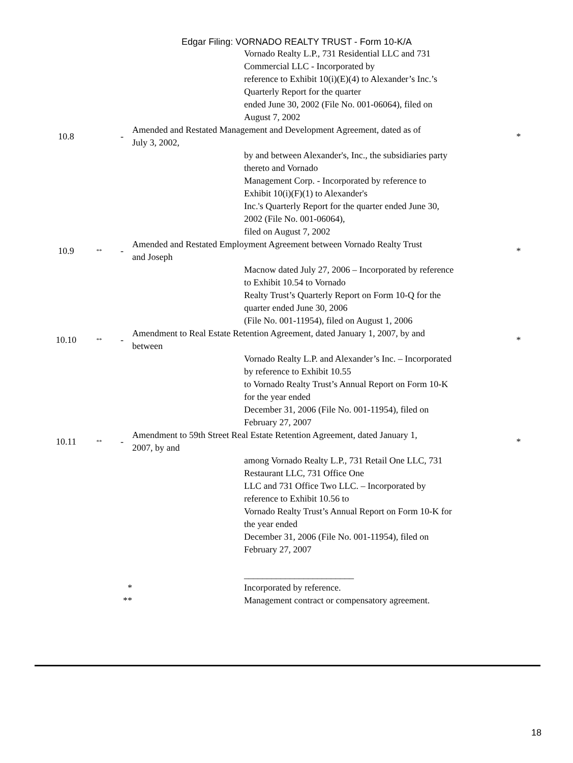Edgar Filing: VORNADO REALTY TRUST - Form 10-K/A
| | | | Vornado Realty L.P., 731 Residential LLC and 731 Commercial LLC - Incorporated by reference to Exhibit 10(i)(E)(4) to Alexander’s Inc.’s Quarterly Report for the quarter ended June 30, 2002 (File No. 001-06064), filed on August 7, 2002 | |
| 10.8 | | - | Amended and Restated Management and Development Agreement, dated as of July 3, 2002, | * |
| | | | by and between Alexander's, Inc., the subsidiaries party thereto and Vornado Management Corp. - Incorporated by reference to Exhibit 10(i)(F)(1) to Alexander's Inc.'s Quarterly Report for the quarter ended June 30, 2002 (File No. 001-06064), filed on August 7, 2002 | |
| 10.9 | ** | - | Amended and Restated Employment Agreement between Vornado Realty Trust and Joseph | * |
| | | | Macnow dated July 27, 2006 – Incorporated by reference to Exhibit 10.54 to Vornado Realty Trust’s Quarterly Report on Form 10-Q for the quarter ended June 30, 2006 (File No. 001-11954), filed on August 1, 2006 | |
| 10.10 | ** | - | Amendment to Real Estate Retention Agreement, dated January 1, 2007, by and between | * |
| | | | Vornado Realty L.P. and Alexander’s Inc. – Incorporated by reference to Exhibit 10.55 to Vornado Realty Trust’s Annual Report on Form 10-K for the year ended December 31, 2006 (File No. 001-11954), filed on February 27, 2007 | |
| 10.11 | ** | - | Amendment to 59th Street Real Estate Retention Agreement, dated January 1, 2007, by and | * |
| | | | among Vornado Realty L.P., 731 Retail One LLC, 731 Restaurant LLC, 731 Office One LLC and 731 Office Two LLC. – Incorporated by reference to Exhibit 10.56 to Vornado Realty Trust’s Annual Report on Form 10-K for the year ended December 31, 2006 (File No. 001-11954), filed on February 27, 2007 ________________________ | |
| | * | | Incorporated by reference. | |
| | ** | | Management contract or compensatory agreement. | |
18